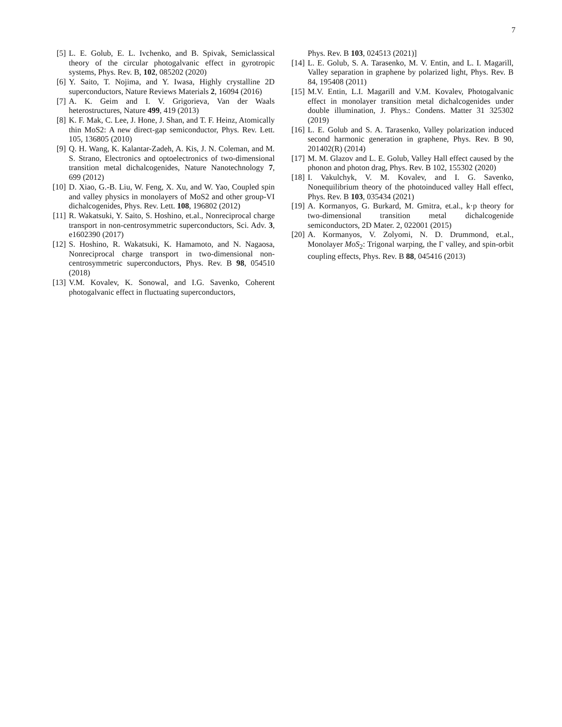7
[5] L. E. Golub, E. L. Ivchenko, and B. Spivak, Semiclassical theory of the circular photogalvanic effect in gyrotropic systems, Phys. Rev. B, 102, 085202 (2020)
[6] Y. Saito, T. Nojima, and Y. Iwasa, Highly crystalline 2D superconductors, Nature Reviews Materials 2, 16094 (2016)
[7] A. K. Geim and I. V. Grigorieva, Van der Waals heterostructures, Nature 499, 419 (2013)
[8] K. F. Mak, C. Lee, J. Hone, J. Shan, and T. F. Heinz, Atomically thin MoS2: A new direct-gap semiconductor, Phys. Rev. Lett. 105, 136805 (2010)
[9] Q. H. Wang, K. Kalantar-Zadeh, A. Kis, J. N. Coleman, and M. S. Strano, Electronics and optoelectronics of two-dimensional transition metal dichalcogenides, Nature Nanotechnology 7, 699 (2012)
[10]
D. Xiao, G.-B. Liu, W. Feng, X. Xu, and W. Yao, Coupled spin and valley physics in monolayers of MoS2 and other group-VI dichalcogenides, Phys. Rev. Lett. 108, 196802 (2012)
[11]
R. Wakatsuki, Y. Saito, S. Hoshino, et.al., Nonreciprocal charge transport in non-centrosymmetric superconductors, Sci. Adv. 3, e1602390 (2017)
[12]
S. Hoshino, R. Wakatsuki, K. Hamamoto, and N. Nagaosa, Nonreciprocal charge transport in two-dimensional non-centrosymmetric superconductors, Phys. Rev. B 98, 054510 (2018)
[13]
V.M. Kovalev, K. Sonowal, and I.G. Savenko, Coherent photogalvanic effect in fluctuating superconductors,
Phys. Rev. B 103, 024513 (2021)]
[14]
L. E. Golub, S. A. Tarasenko, M. V. Entin, and L. I. Magarill, Valley separation in graphene by polarized light, Phys. Rev. B 84, 195408 (2011)
[15]
M.V. Entin, L.I. Magarill and V.M. Kovalev, Photogalvanic effect in monolayer transition metal dichalcogenides under double illumination, J. Phys.: Condens. Matter 31 325302 (2019)
[16]
L. E. Golub and S. A. Tarasenko, Valley polarization induced second harmonic generation in graphene, Phys. Rev. B 90, 201402(R) (2014)
[17]
M. M. Glazov and L. E. Golub, Valley Hall effect caused by the phonon and photon drag, Phys. Rev. B 102, 155302 (2020)
[18]
I. Vakulchyk, V. M. Kovalev, and I. G. Savenko, Nonequilibrium theory of the photoinduced valley Hall effect, Phys. Rev. B 103, 035434 (2021)
[19]
A. Kormanyos, G. Burkard, M. Gmitra, et.al., k·p theory for two-dimensional transition metal dichalcogenide semiconductors, 2D Mater. 2, 022001 (2015)
[20]
A. Kormanyos, V. Zolyomi, N. D. Drummond, et.al., Monolayer MoS<sub>2</sub>: Trigonal warping, the Γ valley, and spin-orbit coupling effects, Phys. Rev. B 88, 045416 (2013)